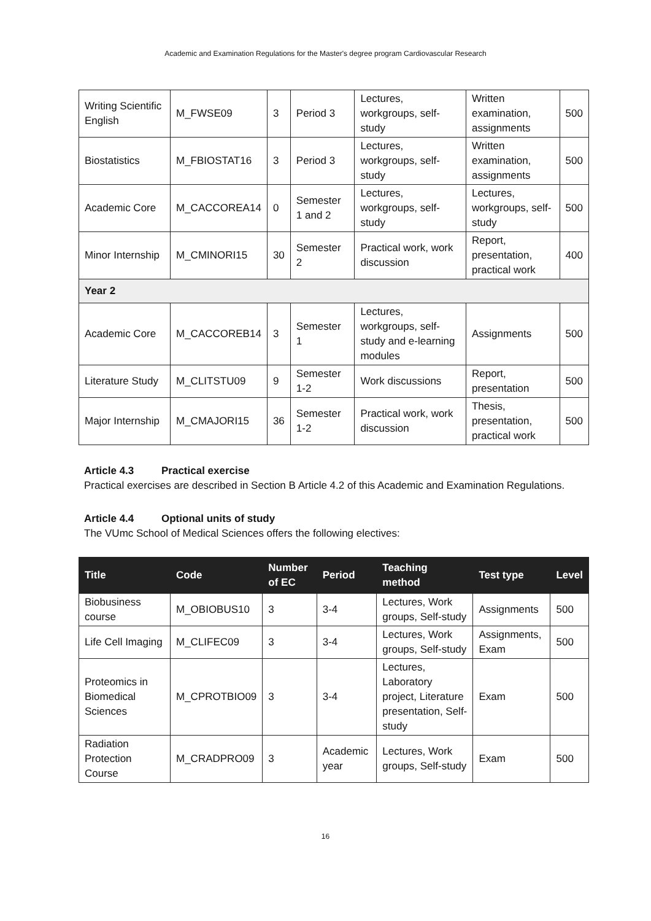Academic and Examination Regulations for the Master's degree program Cardiovascular Research
| Writing Scientific English | M_FWSE09 | 3 | Period 3 | Lectures, workgroups, self-study | Written examination, assignments | 500 |
| Biostatistics | M_FBIOSTAT16 | 3 | Period 3 | Lectures, workgroups, self-study | Written examination, assignments | 500 |
| Academic Core | M_CACCOREA14 | 0 | Semester 1 and 2 | Lectures, workgroups, self-study | Lectures, workgroups, self-study | 500 |
| Minor Internship | M_CMINORI15 | 30 | Semester 2 | Practical work, work discussion | Report, presentation, practical work | 400 |
| Year 2 | | | | | | |
| Academic Core | M_CACCOREB14 | 3 | Semester 1 | Lectures, workgroups, self-study and e-learning modules | Assignments | 500 |
| Literature Study | M_CLITSTU09 | 9 | Semester 1-2 | Work discussions | Report, presentation | 500 |
| Major Internship | M_CMAJORI15 | 36 | Semester 1-2 | Practical work, work discussion | Thesis, presentation, practical work | 500 |
Article 4.3 Practical exercise
Practical exercises are described in Section B Article 4.2 of this Academic and Examination Regulations.
Article 4.4 Optional units of study
The VUmc School of Medical Sciences offers the following electives:
| Title | Code | Number of EC | Period | Teaching method | Test type | Level |
| --- | --- | --- | --- | --- | --- | --- |
| Biobusiness course | M_OBIOBUS10 | 3 | 3-4 | Lectures, Work groups, Self-study | Assignments | 500 |
| Life Cell Imaging | M_CLIFEC09 | 3 | 3-4 | Lectures, Work groups, Self-study | Assignments, Exam | 500 |
| Proteomics in Biomedical Sciences | M_CPROTBIO09 | 3 | 3-4 | Lectures, Laboratory project, Literature presentation, Self-study | Exam | 500 |
| Radiation Protection Course | M_CRADPRO09 | 3 | Academic year | Lectures, Work groups, Self-study | Exam | 500 |
16